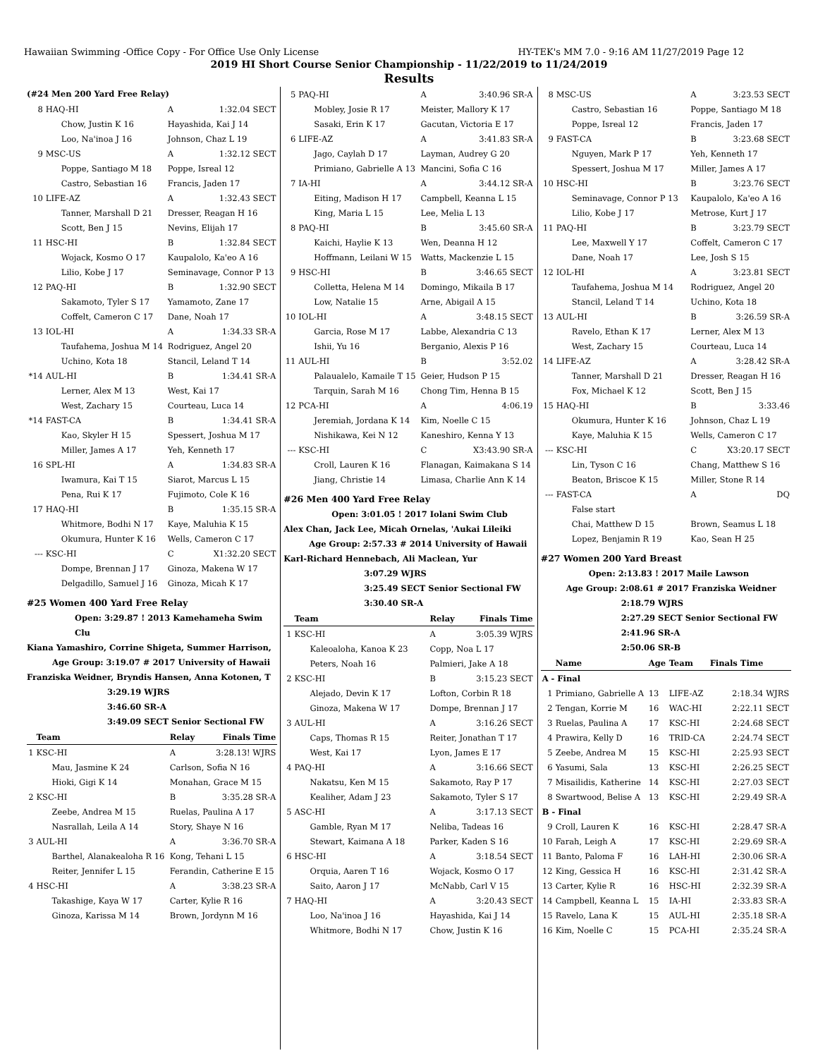Hawaiian Swimming -Office Copy - For Office Use Only License HY-TEK's MM 7.0 - 9:16 AM 11/27/2019 Page 12
2019 HI Short Course Senior Championship - 11/22/2019 to 11/24/2019
Results
(#24 Men 200 Yard Free Relay)
| 8 | HAQ-HI | A | 1:32.04 SECT |
| | Chow, Justin K 16 | Hayashida, Kai J 14 | |
| | Loo, Na'inoa J 16 | Johnson, Chaz L 19 | |
| 9 | MSC-US | A | 1:32.12 SECT |
| | Poppe, Santiago M 18 | Poppe, Isreal 12 | |
| | Castro, Sebastian 16 | Francis, Jaden 17 | |
| 10 | LIFE-AZ | A | 1:32.43 SECT |
| | Tanner, Marshall D 21 | Dresser, Reagan H 16 | |
| | Scott, Ben J 15 | Nevins, Elijah 17 | |
| 11 | HSC-HI | B | 1:32.84 SECT |
| | Wojack, Kosmo O 17 | Kaupalolo, Ka'eo A 16 | |
| | Lilio, Kobe J 17 | Seminavage, Connor P 13 | |
| 12 | PAQ-HI | B | 1:32.90 SECT |
| | Sakamoto, Tyler S 17 | Yamamoto, Zane 17 | |
| | Coffelt, Cameron C 17 | Dane, Noah 17 | |
| 13 | IOL-HI | A | 1:34.33 SR-A |
| | Taufahema, Joshua M 14 | Rodriguez, Angel 20 | |
| | Uchino, Kota 18 | Stancil, Leland T 14 | |
| *14 | AUL-HI | B | 1:34.41 SR-A |
| | Lerner, Alex M 13 | West, Kai 17 | |
| | West, Zachary 15 | Courteau, Luca 14 | |
| *14 | FAST-CA | B | 1:34.41 SR-A |
| | Kao, Skyler H 15 | Spessert, Joshua M 17 | |
| | Miller, James A 17 | Yeh, Kenneth 17 | |
| 16 | SPL-HI | A | 1:34.83 SR-A |
| | Iwamura, Kai T 15 | Siarot, Marcus L 15 | |
| | Pena, Rui K 17 | Fujimoto, Cole K 16 | |
| 17 | HAQ-HI | B | 1:35.15 SR-A |
| | Whitmore, Bodhi N 17 | Kaye, Maluhia K 15 | |
| | Okumura, Hunter K 16 | Wells, Cameron C 17 | |
| --- | KSC-HI | C | X1:32.20 SECT |
| | Dompe, Brennan J 17 | Ginoza, Makena W 17 | |
| | Delgadillo, Samuel J 16 | Ginoza, Micah K 17 | |
#25 Women 400 Yard Free Relay
Open: 3:29.87 ! 2013 Kamehameha Swim Clu
Kiana Yamashiro, Corrine Shigeta, Summer Harrison,
Age Group: 3:19.07 # 2017 University of Hawaii
Franziska Weidner, Bryndis Hansen, Anna Kotonen, T
3:29.19 WJRS
3:46.60 SR-A
3:49.09 SECT Senior Sectional FW
| | Team | Relay | Finals Time |
| --- | --- | --- | --- |
| 1 | KSC-HI | A | 3:28.13! WJRS |
| | Mau, Jasmine K 24 | Carlson, Sofia N 16 | |
| | Hioki, Gigi K 14 | Monahan, Grace M 15 | |
| 2 | KSC-HI | B | 3:35.28 SR-A |
| | Zeebe, Andrea M 15 | Ruelas, Paulina A 17 | |
| | Nasrallah, Leila A 14 | Story, Shaye N 16 | |
| 3 | AUL-HI | A | 3:36.70 SR-A |
| | Barthel, Alanakealoha R 16 | Kong, Tehani L 15 | |
| | Reiter, Jennifer L 15 | Ferandin, Catherine E 15 | |
| 4 | HSC-HI | A | 3:38.23 SR-A |
| | Takashige, Kaya W 17 | Carter, Kylie R 16 | |
| | Ginoza, Karissa M 14 | Brown, Jordynn M 16 | |
| 5 | PAQ-HI | A | 3:40.96 SR-A |
| | Mobley, Josie R 17 | Meister, Mallory K 17 | |
| | Sasaki, Erin K 17 | Gacutan, Victoria E 17 | |
| 6 | LIFE-AZ | A | 3:41.83 SR-A |
| | Jago, Caylah D 17 | Layman, Audrey G 20 | |
| | Primiano, Gabrielle A 13 | Mancini, Sofia C 16 | |
| 7 | IA-HI | A | 3:44.12 SR-A |
| | Eiting, Madison H 17 | Campbell, Keanna L 15 | |
| | King, Maria L 15 | Lee, Melia L 13 | |
| 8 | PAQ-HI | B | 3:45.60 SR-A |
| | Kaichi, Haylie K 13 | Wen, Deanna H 12 | |
| | Hoffmann, Leilani W 15 | Watts, Mackenzie L 15 | |
| 9 | HSC-HI | B | 3:46.65 SECT |
| | Colletta, Helena M 14 | Domingo, Mikaila B 17 | |
| | Low, Natalie 15 | Arne, Abigail A 15 | |
| 10 | IOL-HI | A | 3:48.15 SECT |
| | Garcia, Rose M 17 | Labbe, Alexandria C 13 | |
| | Ishii, Yu 16 | Berganio, Alexis P 16 | |
| 11 | AUL-HI | B | 3:52.02 |
| | Palaualelo, Kamaile T 15 | Geier, Hudson P 15 | |
| | Tarquin, Sarah M 16 | Chong Tim, Henna B 15 | |
| 12 | PCA-HI | A | 4:06.19 |
| | Jeremiah, Jordana K 14 | Kim, Noelle C 15 | |
| | Nishikawa, Kei N 12 | Kaneshiro, Kenna Y 13 | |
| --- | KSC-HI | C | X3:43.90 SR-A |
| | Croll, Lauren K 16 | Flanagan, Kaimakana S 14 | |
| | Jiang, Christie 14 | Limasa, Charlie Ann K 14 | |
#26 Men 400 Yard Free Relay
Open: 3:01.05 ! 2017 Iolani Swim Club
Alex Chan, Jack Lee, Micah Ornelas, 'Aukai Lileiki
Age Group: 2:57.33 # 2014 University of Hawaii
Karl-Richard Hennebach, Ali Maclean, Yur
3:07.29 WJRS
3:25.49 SECT Senior Sectional FW
3:30.40 SR-A
| | Team | Relay | Finals Time |
| --- | --- | --- | --- |
| 1 | KSC-HI | A | 3:05.39 WJRS |
| | Kaleoaloha, Kanoa K 23 | Copp, Noa L 17 | |
| | Peters, Noah 16 | Palmieri, Jake A 18 | |
| 2 | KSC-HI | B | 3:15.23 SECT |
| | Alejado, Devin K 17 | Lofton, Corbin R 18 | |
| | Ginoza, Makena W 17 | Dompe, Brennan J 17 | |
| 3 | AUL-HI | A | 3:16.26 SECT |
| | Caps, Thomas R 15 | Reiter, Jonathan T 17 | |
| | West, Kai 17 | Lyon, James E 17 | |
| 4 | PAQ-HI | A | 3:16.66 SECT |
| | Nakatsu, Ken M 15 | Sakamoto, Ray P 17 | |
| | Kealiher, Adam J 23 | Sakamoto, Tyler S 17 | |
| 5 | ASC-HI | A | 3:17.13 SECT |
| | Gamble, Ryan M 17 | Neliba, Tadeas 16 | |
| | Stewart, Kaimana A 18 | Parker, Kaden S 16 | |
| 6 | HSC-HI | A | 3:18.54 SECT |
| | Orquia, Aaren T 16 | Wojack, Kosmo O 17 | |
| | Saito, Aaron J 17 | McNabb, Carl V 15 | |
| 7 | HAQ-HI | A | 3:20.43 SECT |
| | Loo, Na'inoa J 16 | Hayashida, Kai J 14 | |
| | Whitmore, Bodhi N 17 | Chow, Justin K 16 | |
| 8 | MSC-US | A | 3:23.53 SECT |
| | Castro, Sebastian 16 | Poppe, Santiago M 18 | |
| | Poppe, Isreal 12 | Francis, Jaden 17 | |
| 9 | FAST-CA | B | 3:23.68 SECT |
| | Nguyen, Mark P 17 | Yeh, Kenneth 17 | |
| | Spessert, Joshua M 17 | Miller, James A 17 | |
| 10 | HSC-HI | B | 3:23.76 SECT |
| | Seminavage, Connor P 13 | Kaupalolo, Ka'eo A 16 | |
| | Lilio, Kobe J 17 | Metrose, Kurt J 17 | |
| 11 | PAQ-HI | B | 3:23.79 SECT |
| | Lee, Maxwell Y 17 | Coffelt, Cameron C 17 | |
| | Dane, Noah 17 | Lee, Josh S 15 | |
| 12 | IOL-HI | A | 3:23.81 SECT |
| | Taufahema, Joshua M 14 | Rodriguez, Angel 20 | |
| | Stancil, Leland T 14 | Uchino, Kota 18 | |
| 13 | AUL-HI | B | 3:26.59 SR-A |
| | Ravelo, Ethan K 17 | Lerner, Alex M 13 | |
| | West, Zachary 15 | Courteau, Luca 14 | |
| 14 | LIFE-AZ | A | 3:28.42 SR-A |
| | Tanner, Marshall D 21 | Dresser, Reagan H 16 | |
| | Fox, Michael K 12 | Scott, Ben J 15 | |
| 15 | HAQ-HI | B | 3:33.46 |
| | Okumura, Hunter K 16 | Johnson, Chaz L 19 | |
| | Kaye, Maluhia K 15 | Wells, Cameron C 17 | |
| --- | KSC-HI | C | X3:20.17 SECT |
| | Lin, Tyson C 16 | Chang, Matthew S 16 | |
| | Beaton, Briscoe K 15 | Miller, Stone R 14 | |
| --- | FAST-CA | A | DQ |
| | False start | | |
| | Chai, Matthew D 15 | Brown, Seamus L 18 | |
| | Lopez, Benjamin R 19 | Kao, Sean H 25 | |
#27 Women 200 Yard Breast
Open: 2:13.83 ! 2017 Maile Lawson
Age Group: 2:08.61 # 2017 Franziska Weidner
2:18.79 WJRS
2:27.29 SECT Senior Sectional FW
2:41.96 SR-A
2:50.06 SR-B
| | Name | Age | Team | Finals Time | |
| --- | --- | --- | --- | --- | --- |
| A - Final | | | | | |
| 1 | Primiano, Gabrielle A | 13 | LIFE-AZ | 2:18.34 | WJRS |
| 2 | Tengan, Korrie M | 16 | WAC-HI | 2:22.11 | SECT |
| 3 | Ruelas, Paulina A | 17 | KSC-HI | 2:24.68 | SECT |
| 4 | Prawira, Kelly D | 16 | TRID-CA | 2:24.74 | SECT |
| 5 | Zeebe, Andrea M | 15 | KSC-HI | 2:25.93 | SECT |
| 6 | Yasumi, Sala | 13 | KSC-HI | 2:26.25 | SECT |
| 7 | Misailidis, Katherine | 14 | KSC-HI | 2:27.03 | SECT |
| 8 | Swartwood, Belise A | 13 | KSC-HI | 2:29.49 | SR-A |
| B - Final | | | | | |
| 9 | Croll, Lauren K | 16 | KSC-HI | 2:28.47 | SR-A |
| 10 | Farah, Leigh A | 17 | KSC-HI | 2:29.69 | SR-A |
| 11 | Banto, Paloma F | 16 | LAH-HI | 2:30.06 | SR-A |
| 12 | King, Gessica H | 16 | KSC-HI | 2:31.42 | SR-A |
| 13 | Carter, Kylie R | 16 | HSC-HI | 2:32.39 | SR-A |
| 14 | Campbell, Keanna L | 15 | IA-HI | 2:33.83 | SR-A |
| 15 | Ravelo, Lana K | 15 | AUL-HI | 2:35.18 | SR-A |
| 16 | Kim, Noelle C | 15 | PCA-HI | 2:35.24 | SR-A |